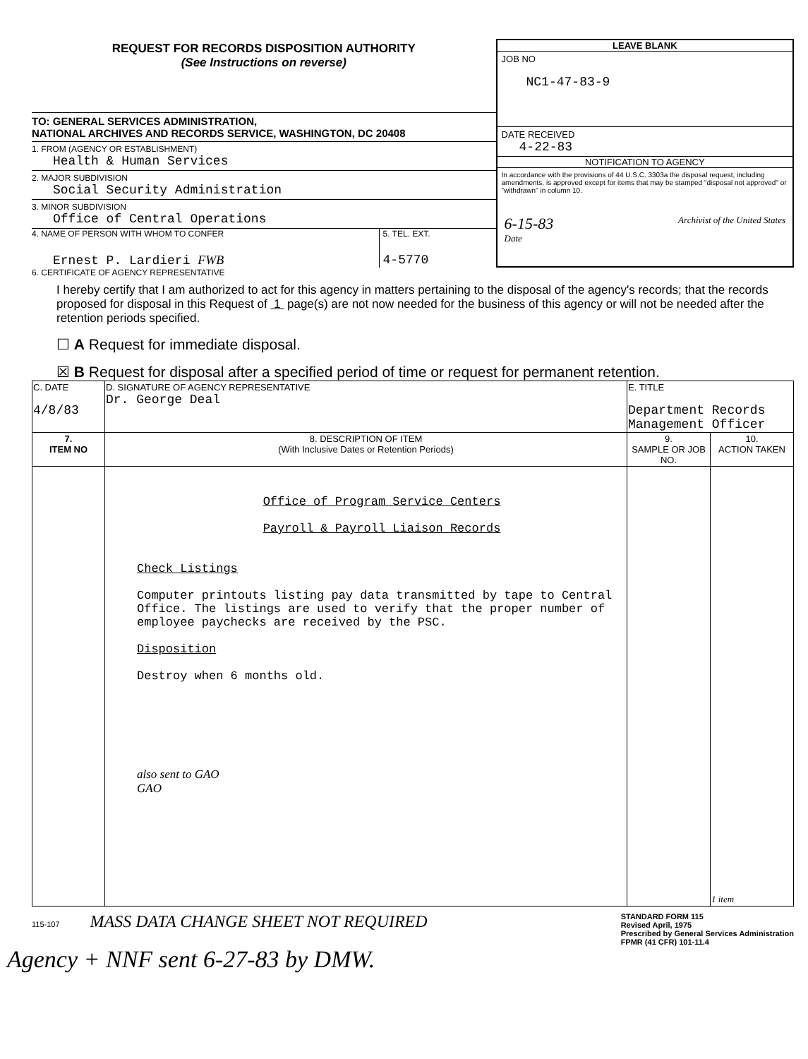REQUEST FOR RECORDS DISPOSITION AUTHORITY
(See Instructions on reverse)
TO: GENERAL SERVICES ADMINISTRATION,
NATIONAL ARCHIVES AND RECORDS SERVICE, WASHINGTON, DC 20408
1. FROM (AGENCY OR ESTABLISHMENT)
Health & Human Services
2. MAJOR SUBDIVISION
Social Security Administration
3. MINOR SUBDIVISION
Office of Central Operations
4. NAME OF PERSON WITH WHOM TO CONFER
Ernest P. Lardieri FWB
5. TEL. EXT.
4-5770
LEAVE BLANK
JOB NO
NC1-47-83-9
DATE RECEIVED
4-22-83
NOTIFICATION TO AGENCY
In accordance with the provisions of 44 U.S.C. 3303a the disposal request, including amendments, is approved except for items that may be stamped "disposal not approved" or "withdrawn" in column 10.
6-15-83
Date Archivist of the United States
6. CERTIFICATE OF AGENCY REPRESENTATIVE
I hereby certify that I am authorized to act for this agency in matters pertaining to the disposal of the agency's records; that the records proposed for disposal in this Request of 1 page(s) are not now needed for the business of this agency or will not be needed after the retention periods specified.
☐ A Request for immediate disposal.
☒ B Request for disposal after a specified period of time or request for permanent retention.
| C. DATE 4/8/83 | D. SIGNATURE OF AGENCY REPRESENTATIVE Dr. George Deal | E. TITLE Department Records Management Officer | |
| 7. ITEM NO | 8. DESCRIPTION OF ITEM (With Inclusive Dates or Retention Periods) | 9. SAMPLE OR JOB NO. | 10. ACTION TAKEN |
| | Office of Program Service Centers Payroll & Payroll Liaison Records Check Listings Computer printouts listing pay data transmitted by tape to Central Office. The listings are used to verify that the proper number of employee paychecks are received by the PSC. Disposition Destroy when 6 months old. also sent to GAO GAO | | 1 item |
115-107 MASS DATA CHANGE SHEET NOT REQUIRED
STANDARD FORM 115
Revised April, 1975
Prescribed by General Services Administration
FPMR (41 CFR) 101-11.4
Agency + NNF sent 6-27-83 by DMW.